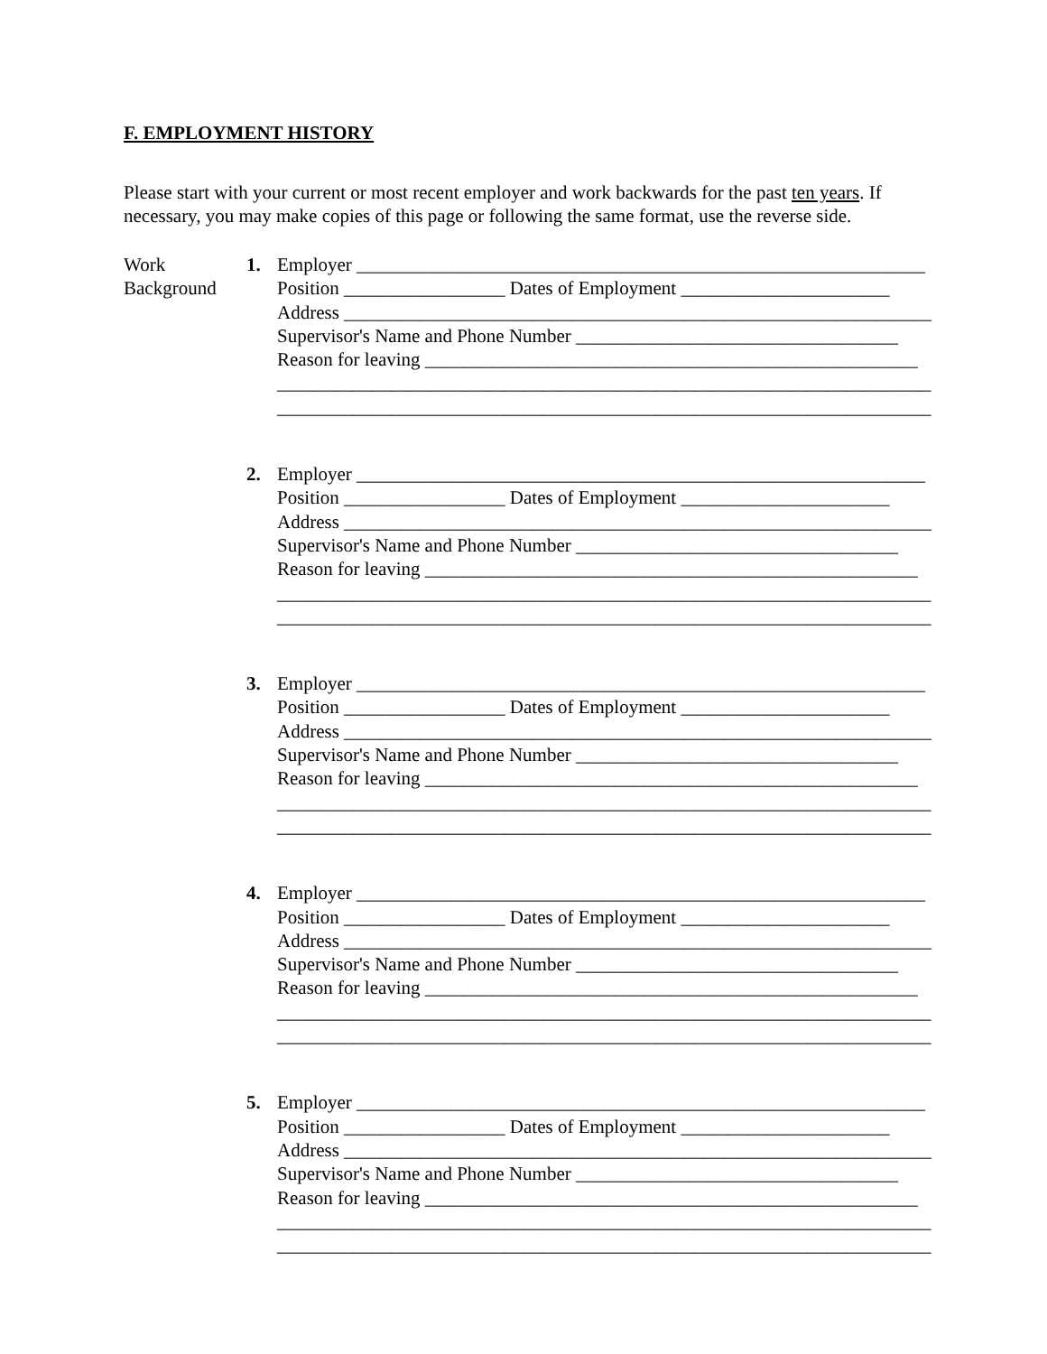F. EMPLOYMENT HISTORY
Please start with your current or most recent employer and work backwards for the past ten years. If necessary, you may make copies of this page or following the same format, use the reverse side.
Work
Background
1. Employer ____________________________________________________________ Position _________________ Dates of Employment ______________________ Address ______________________________________________________________ Supervisor's Name and Phone Number __________________________________ Reason for leaving ____________________________________________________ _____________________________________________________________________ _____________________________________________________________________
2. Employer ____________________________________________________________ Position _________________ Dates of Employment ______________________ Address ______________________________________________________________ Supervisor's Name and Phone Number __________________________________ Reason for leaving ____________________________________________________ _____________________________________________________________________ _____________________________________________________________________
3. Employer ____________________________________________________________ Position _________________ Dates of Employment ______________________ Address ______________________________________________________________ Supervisor's Name and Phone Number __________________________________ Reason for leaving ____________________________________________________ _____________________________________________________________________ _____________________________________________________________________
4. Employer ____________________________________________________________ Position _________________ Dates of Employment ______________________ Address ______________________________________________________________ Supervisor's Name and Phone Number __________________________________ Reason for leaving ____________________________________________________ _____________________________________________________________________ _____________________________________________________________________
5. Employer ____________________________________________________________ Position _________________ Dates of Employment ______________________ Address ______________________________________________________________ Supervisor's Name and Phone Number __________________________________ Reason for leaving ____________________________________________________ _____________________________________________________________________ _____________________________________________________________________